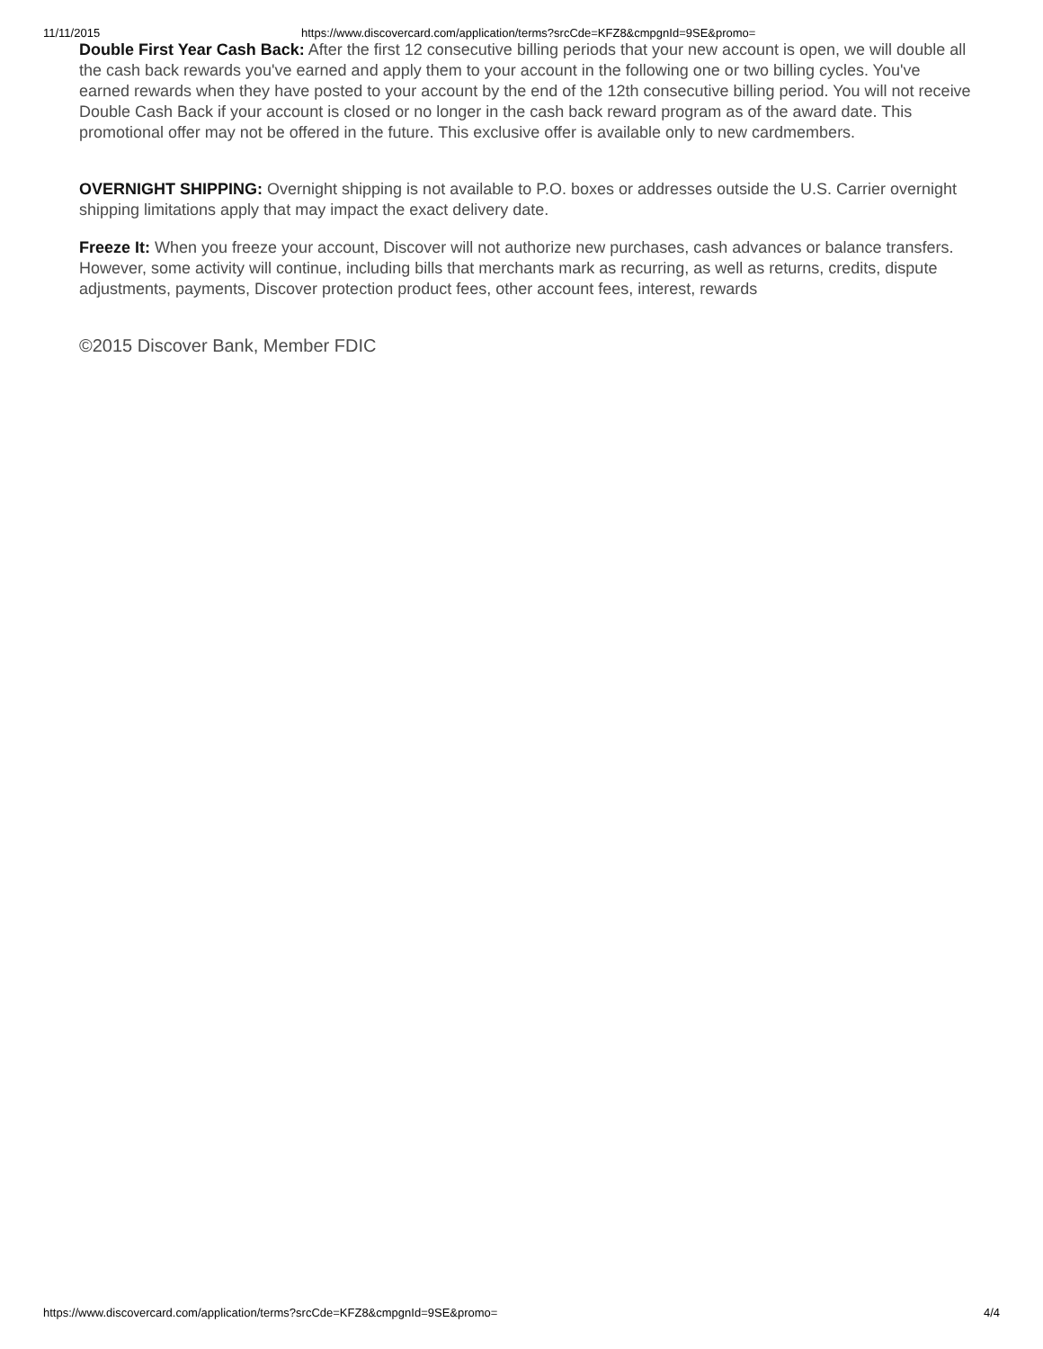11/11/2015 https://www.discovercard.com/application/terms?srcCde=KFZ8&cmpgnId=9SE&promo=
Double First Year Cash Back: After the first 12 consecutive billing periods that your new account is open, we will double all the cash back rewards you've earned and apply them to your account in the following one or two billing cycles. You've earned rewards when they have posted to your account by the end of the 12th consecutive billing period. You will not receive Double Cash Back if your account is closed or no longer in the cash back reward program as of the award date. This promotional offer may not be offered in the future. This exclusive offer is available only to new cardmembers.
OVERNIGHT SHIPPING: Overnight shipping is not available to P.O. boxes or addresses outside the U.S. Carrier overnight shipping limitations apply that may impact the exact delivery date.
Freeze It: When you freeze your account, Discover will not authorize new purchases, cash advances or balance transfers. However, some activity will continue, including bills that merchants mark as recurring, as well as returns, credits, dispute adjustments, payments, Discover protection product fees, other account fees, interest, rewards
©2015 Discover Bank, Member FDIC
https://www.discovercard.com/application/terms?srcCde=KFZ8&cmpgnId=9SE&promo= 4/4